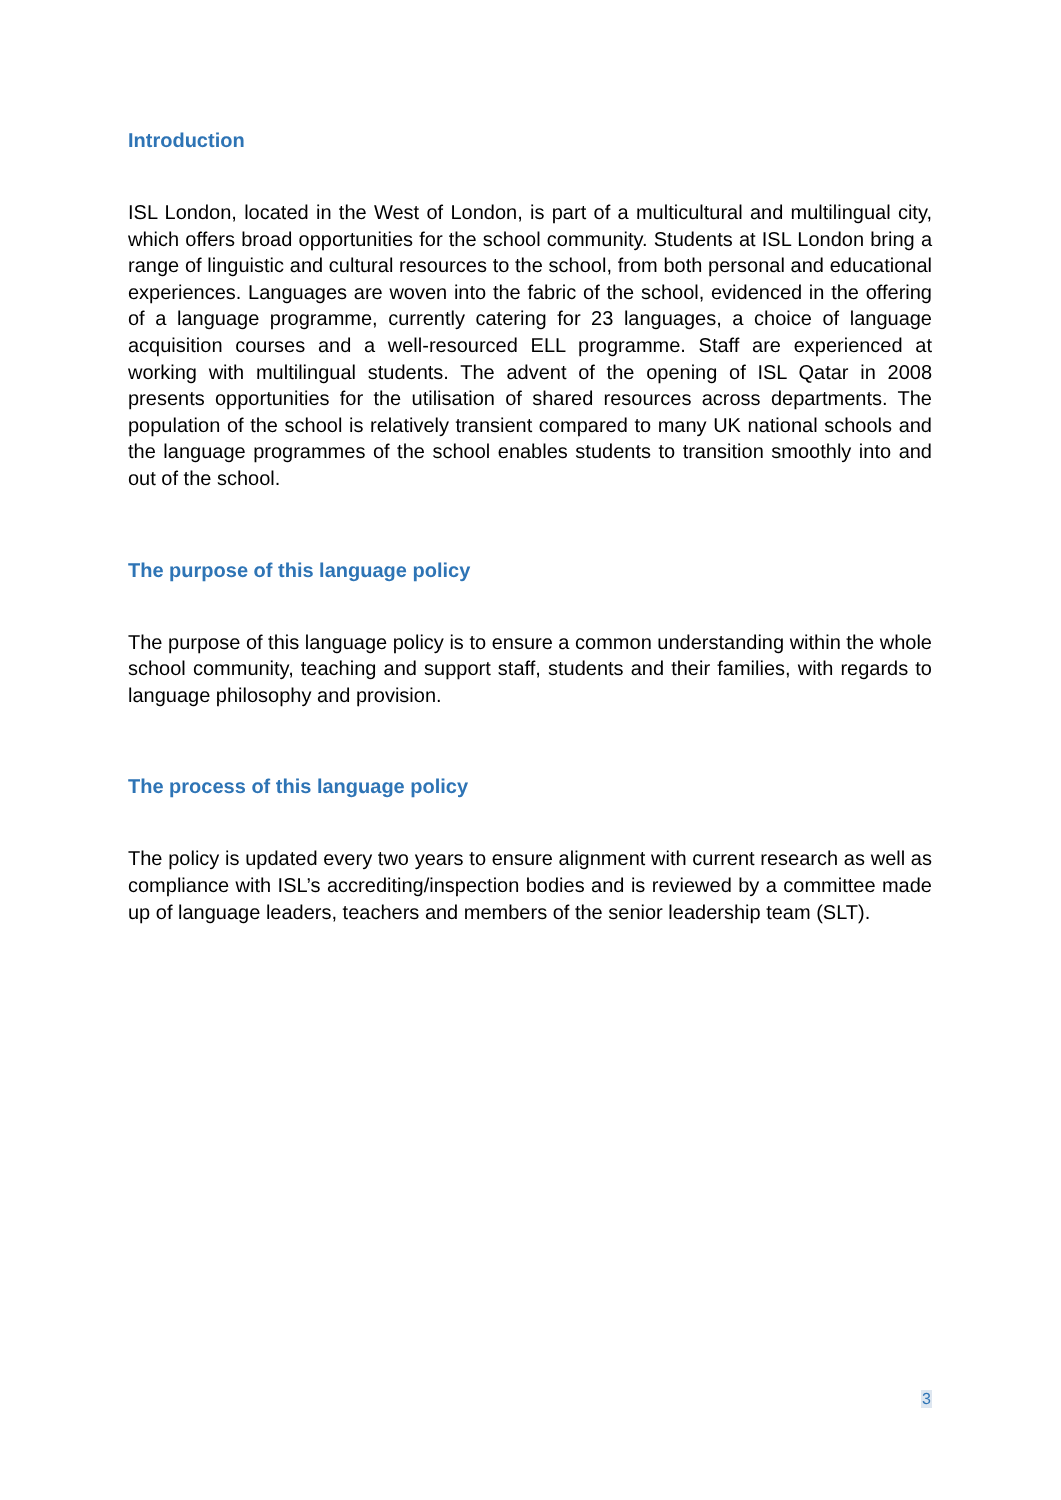Introduction
ISL London, located in the West of London, is part of a multicultural and multilingual city, which offers broad opportunities for the school community. Students at ISL London bring a range of linguistic and cultural resources to the school, from both personal and educational experiences. Languages are woven into the fabric of the school, evidenced in the offering of a language programme, currently catering for 23 languages, a choice of language acquisition courses and a well-resourced ELL programme. Staff are experienced at working with multilingual students. The advent of the opening of ISL Qatar in 2008 presents opportunities for the utilisation of shared resources across departments. The population of the school is relatively transient compared to many UK national schools and the language programmes of the school enables students to transition smoothly into and out of the school.
The purpose of this language policy
The purpose of this language policy is to ensure a common understanding within the whole school community, teaching and support staff, students and their families, with regards to language philosophy and provision.
The process of this language policy
The policy is updated every two years to ensure alignment with current research as well as compliance with ISL’s accrediting/inspection bodies and is reviewed by a committee made up of language leaders, teachers and members of the senior leadership team (SLT).
3